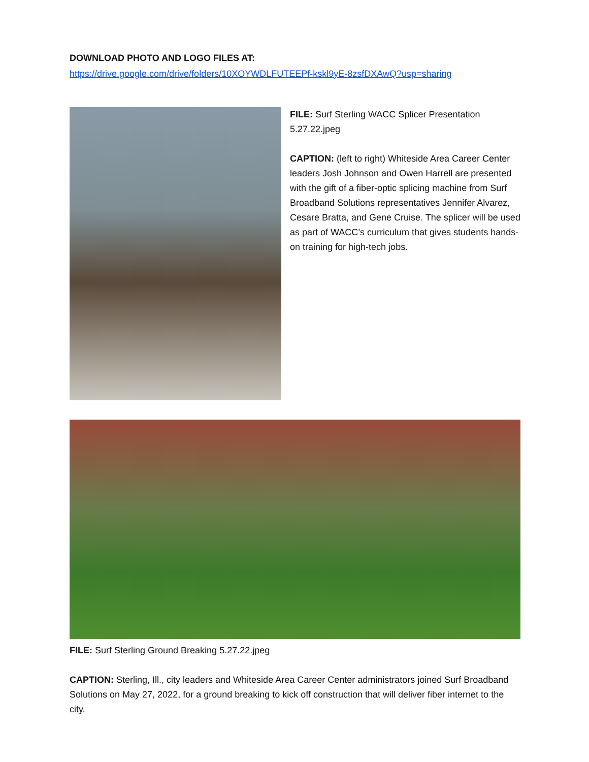DOWNLOAD PHOTO AND LOGO FILES AT:
https://drive.google.com/drive/folders/10XOYWDLFUTEEPf-kskl9yE-8zsfDXAwQ?usp=sharing
FILE: Surf Sterling WACC Splicer Presentation 5.27.22.jpeg
CAPTION: (left to right) Whiteside Area Career Center leaders Josh Johnson and Owen Harrell are presented with the gift of a fiber-optic splicing machine from Surf Broadband Solutions representatives Jennifer Alvarez, Cesare Bratta, and Gene Cruise. The splicer will be used as part of WACC’s curriculum that gives students hands-on training for high-tech jobs.
FILE: Surf Sterling Ground Breaking 5.27.22.jpeg
CAPTION: Sterling, Ill., city leaders and Whiteside Area Career Center administrators joined Surf Broadband Solutions on May 27, 2022, for a ground breaking to kick off construction that will deliver fiber internet to the city.